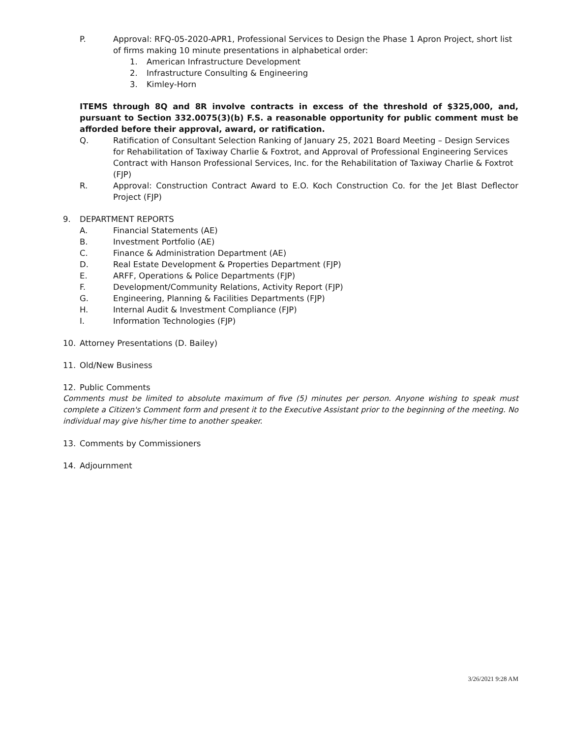P. Approval: RFQ-05-2020-APR1, Professional Services to Design the Phase 1 Apron Project, short list of firms making 10 minute presentations in alphabetical order:
1. American Infrastructure Development
2. Infrastructure Consulting & Engineering
3. Kimley-Horn
ITEMS through 8Q and 8R involve contracts in excess of the threshold of $325,000, and, pursuant to Section 332.0075(3)(b) F.S. a reasonable opportunity for public comment must be afforded before their approval, award, or ratification.
Q. Ratification of Consultant Selection Ranking of January 25, 2021 Board Meeting – Design Services for Rehabilitation of Taxiway Charlie & Foxtrot, and Approval of Professional Engineering Services Contract with Hanson Professional Services, Inc. for the Rehabilitation of Taxiway Charlie & Foxtrot (FJP)
R. Approval: Construction Contract Award to E.O. Koch Construction Co. for the Jet Blast Deflector Project (FJP)
9. DEPARTMENT REPORTS
A. Financial Statements (AE)
B. Investment Portfolio (AE)
C. Finance & Administration Department (AE)
D. Real Estate Development & Properties Department (FJP)
E. ARFF, Operations & Police Departments (FJP)
F. Development/Community Relations, Activity Report (FJP)
G. Engineering, Planning & Facilities Departments (FJP)
H. Internal Audit & Investment Compliance (FJP)
I. Information Technologies (FJP)
10. Attorney Presentations (D. Bailey)
11. Old/New Business
12. Public Comments
Comments must be limited to absolute maximum of five (5) minutes per person. Anyone wishing to speak must complete a Citizen's Comment form and present it to the Executive Assistant prior to the beginning of the meeting. No individual may give his/her time to another speaker.
13. Comments by Commissioners
14. Adjournment
3/26/2021 9:28 AM